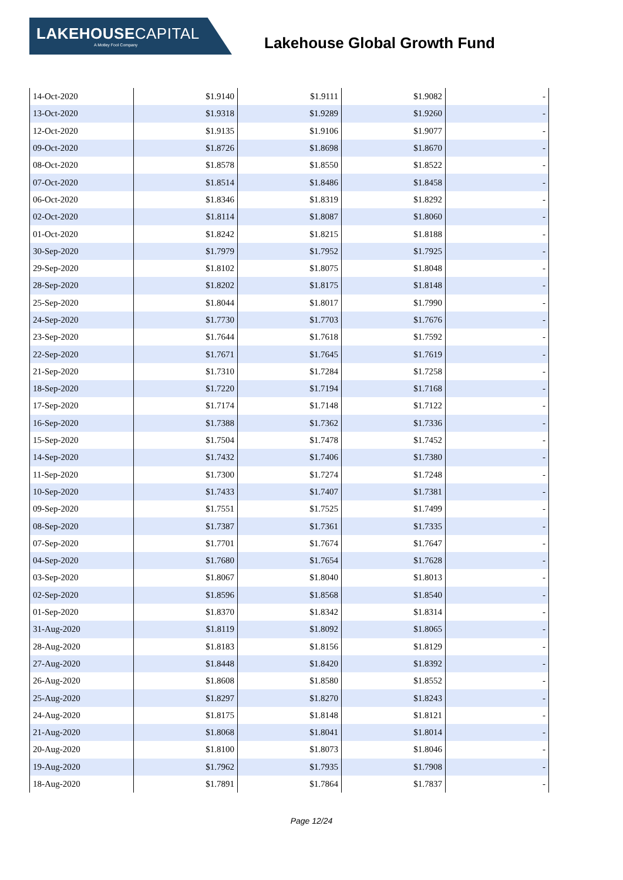LAKEHOUSECAPITAL
A Motley Fool Company
Lakehouse Global Growth Fund
| 14-Oct-2020 | $1.9140 | $1.9111 | $1.9082 | - |
| 13-Oct-2020 | $1.9318 | $1.9289 | $1.9260 | - |
| 12-Oct-2020 | $1.9135 | $1.9106 | $1.9077 | - |
| 09-Oct-2020 | $1.8726 | $1.8698 | $1.8670 | - |
| 08-Oct-2020 | $1.8578 | $1.8550 | $1.8522 | - |
| 07-Oct-2020 | $1.8514 | $1.8486 | $1.8458 | - |
| 06-Oct-2020 | $1.8346 | $1.8319 | $1.8292 | - |
| 02-Oct-2020 | $1.8114 | $1.8087 | $1.8060 | - |
| 01-Oct-2020 | $1.8242 | $1.8215 | $1.8188 | - |
| 30-Sep-2020 | $1.7979 | $1.7952 | $1.7925 | - |
| 29-Sep-2020 | $1.8102 | $1.8075 | $1.8048 | - |
| 28-Sep-2020 | $1.8202 | $1.8175 | $1.8148 | - |
| 25-Sep-2020 | $1.8044 | $1.8017 | $1.7990 | - |
| 24-Sep-2020 | $1.7730 | $1.7703 | $1.7676 | - |
| 23-Sep-2020 | $1.7644 | $1.7618 | $1.7592 | - |
| 22-Sep-2020 | $1.7671 | $1.7645 | $1.7619 | - |
| 21-Sep-2020 | $1.7310 | $1.7284 | $1.7258 | - |
| 18-Sep-2020 | $1.7220 | $1.7194 | $1.7168 | - |
| 17-Sep-2020 | $1.7174 | $1.7148 | $1.7122 | - |
| 16-Sep-2020 | $1.7388 | $1.7362 | $1.7336 | - |
| 15-Sep-2020 | $1.7504 | $1.7478 | $1.7452 | - |
| 14-Sep-2020 | $1.7432 | $1.7406 | $1.7380 | - |
| 11-Sep-2020 | $1.7300 | $1.7274 | $1.7248 | - |
| 10-Sep-2020 | $1.7433 | $1.7407 | $1.7381 | - |
| 09-Sep-2020 | $1.7551 | $1.7525 | $1.7499 | - |
| 08-Sep-2020 | $1.7387 | $1.7361 | $1.7335 | - |
| 07-Sep-2020 | $1.7701 | $1.7674 | $1.7647 | - |
| 04-Sep-2020 | $1.7680 | $1.7654 | $1.7628 | - |
| 03-Sep-2020 | $1.8067 | $1.8040 | $1.8013 | - |
| 02-Sep-2020 | $1.8596 | $1.8568 | $1.8540 | - |
| 01-Sep-2020 | $1.8370 | $1.8342 | $1.8314 | - |
| 31-Aug-2020 | $1.8119 | $1.8092 | $1.8065 | - |
| 28-Aug-2020 | $1.8183 | $1.8156 | $1.8129 | - |
| 27-Aug-2020 | $1.8448 | $1.8420 | $1.8392 | - |
| 26-Aug-2020 | $1.8608 | $1.8580 | $1.8552 | - |
| 25-Aug-2020 | $1.8297 | $1.8270 | $1.8243 | - |
| 24-Aug-2020 | $1.8175 | $1.8148 | $1.8121 | - |
| 21-Aug-2020 | $1.8068 | $1.8041 | $1.8014 | - |
| 20-Aug-2020 | $1.8100 | $1.8073 | $1.8046 | - |
| 19-Aug-2020 | $1.7962 | $1.7935 | $1.7908 | - |
| 18-Aug-2020 | $1.7891 | $1.7864 | $1.7837 | - |
Page 12/24